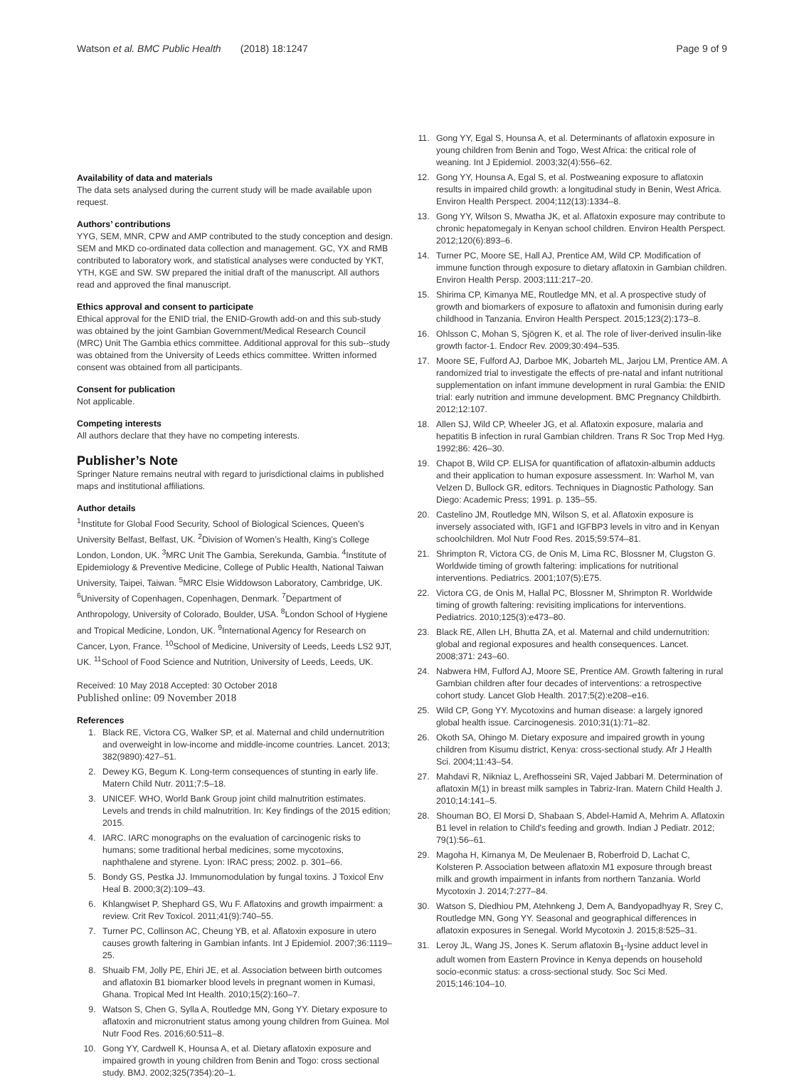Watson et al. BMC Public Health (2018) 18:1247 Page 9 of 9
Availability of data and materials
The data sets analysed during the current study will be made available upon request.
Authors’ contributions
YYG, SEM, MNR, CPW and AMP contributed to the study conception and design. SEM and MKD co-ordinated data collection and management. GC, YX and RMB contributed to laboratory work, and statistical analyses were conducted by YKT, YTH, KGE and SW. SW prepared the initial draft of the manuscript. All authors read and approved the final manuscript.
Ethics approval and consent to participate
Ethical approval for the ENID trial, the ENID-Growth add-on and this sub-study was obtained by the joint Gambian Government/Medical Research Council (MRC) Unit The Gambia ethics committee. Additional approval for this sub--study was obtained from the University of Leeds ethics committee. Written informed consent was obtained from all participants.
Consent for publication
Not applicable.
Competing interests
All authors declare that they have no competing interests.
Publisher’s Note
Springer Nature remains neutral with regard to jurisdictional claims in published maps and institutional affiliations.
Author details
<sup>1</sup> Institute for Global Food Security, School of Biological Sciences, Queen’s University Belfast, Belfast, UK. <sup>2</sup>Division of Women’s Health, King’s College London, London, UK. <sup>3</sup>MRC Unit The Gambia, Serekunda, Gambia. <sup>4</sup>Institute of Epidemiology & Preventive Medicine, College of Public Health, National Taiwan University, Taipei, Taiwan. <sup>5</sup>MRC Elsie Widdowson Laboratory, Cambridge, UK. <sup>6</sup>University of Copenhagen, Copenhagen, Denmark. <sup>7</sup>Department of Anthropology, University of Colorado, Boulder, USA. <sup>8</sup>London School of Hygiene and Tropical Medicine, London, UK. <sup>9</sup>International Agency for Research on Cancer, Lyon, France. <sup>10</sup>School of Medicine, University of Leeds, Leeds LS2 9JT, UK. <sup>11</sup>School of Food Science and Nutrition, University of Leeds, Leeds, UK.
Received: 10 May 2018 Accepted: 30 October 2018
Published online: 09 November 2018
References
1. Black RE, Victora CG, Walker SP, et al. Maternal and child undernutrition and overweight in low-income and middle-income countries. Lancet. 2013; 382(9890):427–51.
2. Dewey KG, Begum K. Long-term consequences of stunting in early life. Matern Child Nutr. 2011;7:5–18.
3. UNICEF. WHO, World Bank Group joint child malnutrition estimates. Levels and trends in child malnutrition. In: Key findings of the 2015 edition; 2015.
4. IARC. IARC monographs on the evaluation of carcinogenic risks to humans; some traditional herbal medicines, some mycotoxins, naphthalene and styrene. Lyon: IRAC press; 2002. p. 301–66.
5. Bondy GS, Pestka JJ. Immunomodulation by fungal toxins. J Toxicol Env Heal B. 2000;3(2):109–43.
6. Khlangwiset P, Shephard GS, Wu F. Aflatoxins and growth impairment: a review. Crit Rev Toxicol. 2011;41(9):740–55.
7. Turner PC, Collinson AC, Cheung YB, et al. Aflatoxin exposure in utero causes growth faltering in Gambian infants. Int J Epidemiol. 2007;36:1119–25.
8. Shuaib FM, Jolly PE, Ehiri JE, et al. Association between birth outcomes and aflatoxin B1 biomarker blood levels in pregnant women in Kumasi, Ghana. Tropical Med Int Health. 2010;15(2):160–7.
9. Watson S, Chen G, Sylla A, Routledge MN, Gong YY. Dietary exposure to aflatoxin and micronutrient status among young children from Guinea. Mol Nutr Food Res. 2016;60:511–8.
10. Gong YY, Cardwell K, Hounsa A, et al. Dietary aflatoxin exposure and impaired growth in young children from Benin and Togo: cross sectional study. BMJ. 2002;325(7354):20–1.
11. Gong YY, Egal S, Hounsa A, et al. Determinants of aflatoxin exposure in young children from Benin and Togo, West Africa: the critical role of weaning. Int J Epidemiol. 2003;32(4):556–62.
12. Gong YY, Hounsa A, Egal S, et al. Postweaning exposure to aflatoxin results in impaired child growth: a longitudinal study in Benin, West Africa. Environ Health Perspect. 2004;112(13):1334–8.
13. Gong YY, Wilson S, Mwatha JK, et al. Aflatoxin exposure may contribute to chronic hepatomegaly in Kenyan school children. Environ Health Perspect. 2012;120(6):893–6.
14. Turner PC, Moore SE, Hall AJ, Prentice AM, Wild CP. Modification of immune function through exposure to dietary aflatoxin in Gambian children. Environ Health Persp. 2003;111:217–20.
15. Shirima CP, Kimanya ME, Routledge MN, et al. A prospective study of growth and biomarkers of exposure to aflatoxin and fumonisin during early childhood in Tanzania. Environ Health Perspect. 2015;123(2):173–8.
16. Ohlsson C, Mohan S, Sjögren K, et al. The role of liver-derived insulin-like growth factor-1. Endocr Rev. 2009;30:494–535.
17. Moore SE, Fulford AJ, Darboe MK, Jobarteh ML, Jarjou LM, Prentice AM. A randomized trial to investigate the effects of pre-natal and infant nutritional supplementation on infant immune development in rural Gambia: the ENID trial: early nutrition and immune development. BMC Pregnancy Childbirth. 2012;12:107.
18. Allen SJ, Wild CP, Wheeler JG, et al. Aflatoxin exposure, malaria and hepatitis B infection in rural Gambian children. Trans R Soc Trop Med Hyg. 1992;86: 426–30.
19. Chapot B, Wild CP. ELISA for quantification of aflatoxin-albumin adducts and their application to human exposure assessment. In: Warhol M, van Velzen D, Bullock GR, editors. Techniques in Diagnostic Pathology. San Diego: Academic Press; 1991. p. 135–55.
20. Castelino JM, Routledge MN, Wilson S, et al. Aflatoxin exposure is inversely associated with, IGF1 and IGFBP3 levels in vitro and in Kenyan schoolchildren. Mol Nutr Food Res. 2015;59:574–81.
21. Shrimpton R, Victora CG, de Onis M, Lima RC, Blossner M, Clugston G. Worldwide timing of growth faltering: implications for nutritional interventions. Pediatrics. 2001;107(5):E75.
22. Victora CG, de Onis M, Hallal PC, Blossner M, Shrimpton R. Worldwide timing of growth faltering: revisiting implications for interventions. Pediatrics. 2010;125(3):e473–80.
23. Black RE, Allen LH, Bhutta ZA, et al. Maternal and child undernutrition: global and regional exposures and health consequences. Lancet. 2008;371: 243–60.
24. Nabwera HM, Fulford AJ, Moore SE, Prentice AM. Growth faltering in rural Gambian children after four decades of interventions: a retrospective cohort study. Lancet Glob Health. 2017;5(2):e208–e16.
25. Wild CP, Gong YY. Mycotoxins and human disease: a largely ignored global health issue. Carcinogenesis. 2010;31(1):71–82.
26. Okoth SA, Ohingo M. Dietary exposure and impaired growth in young children from Kisumu district, Kenya: cross-sectional study. Afr J Health Sci. 2004;11:43–54.
27. Mahdavi R, Nikniaz L, Arefhosseini SR, Vajed Jabbari M. Determination of aflatoxin M(1) in breast milk samples in Tabriz-Iran. Matern Child Health J. 2010;14:141–5.
28. Shouman BO, El Morsi D, Shabaan S, Abdel-Hamid A, Mehrim A. Aflatoxin B1 level in relation to Child's feeding and growth. Indian J Pediatr. 2012; 79(1):56–61.
29. Magoha H, Kimanya M, De Meulenaer B, Roberfroid D, Lachat C, Kolsteren P. Association between aflatoxin M1 exposure through breast milk and growth impairment in infants from northern Tanzania. World Mycotoxin J. 2014;7:277–84.
30. Watson S, Diedhiou PM, Atehnkeng J, Dem A, Bandyopadhyay R, Srey C, Routledge MN, Gong YY. Seasonal and geographical differences in aflatoxin exposures in Senegal. World Mycotoxin J. 2015;8:525–31.
31. Leroy JL, Wang JS, Jones K. Serum aflatoxin B<sub>1</sub>-lysine adduct level in adult women from Eastern Province in Kenya depends on household socio-econmic status: a cross-sectional study. Soc Sci Med. 2015;146:104–10.